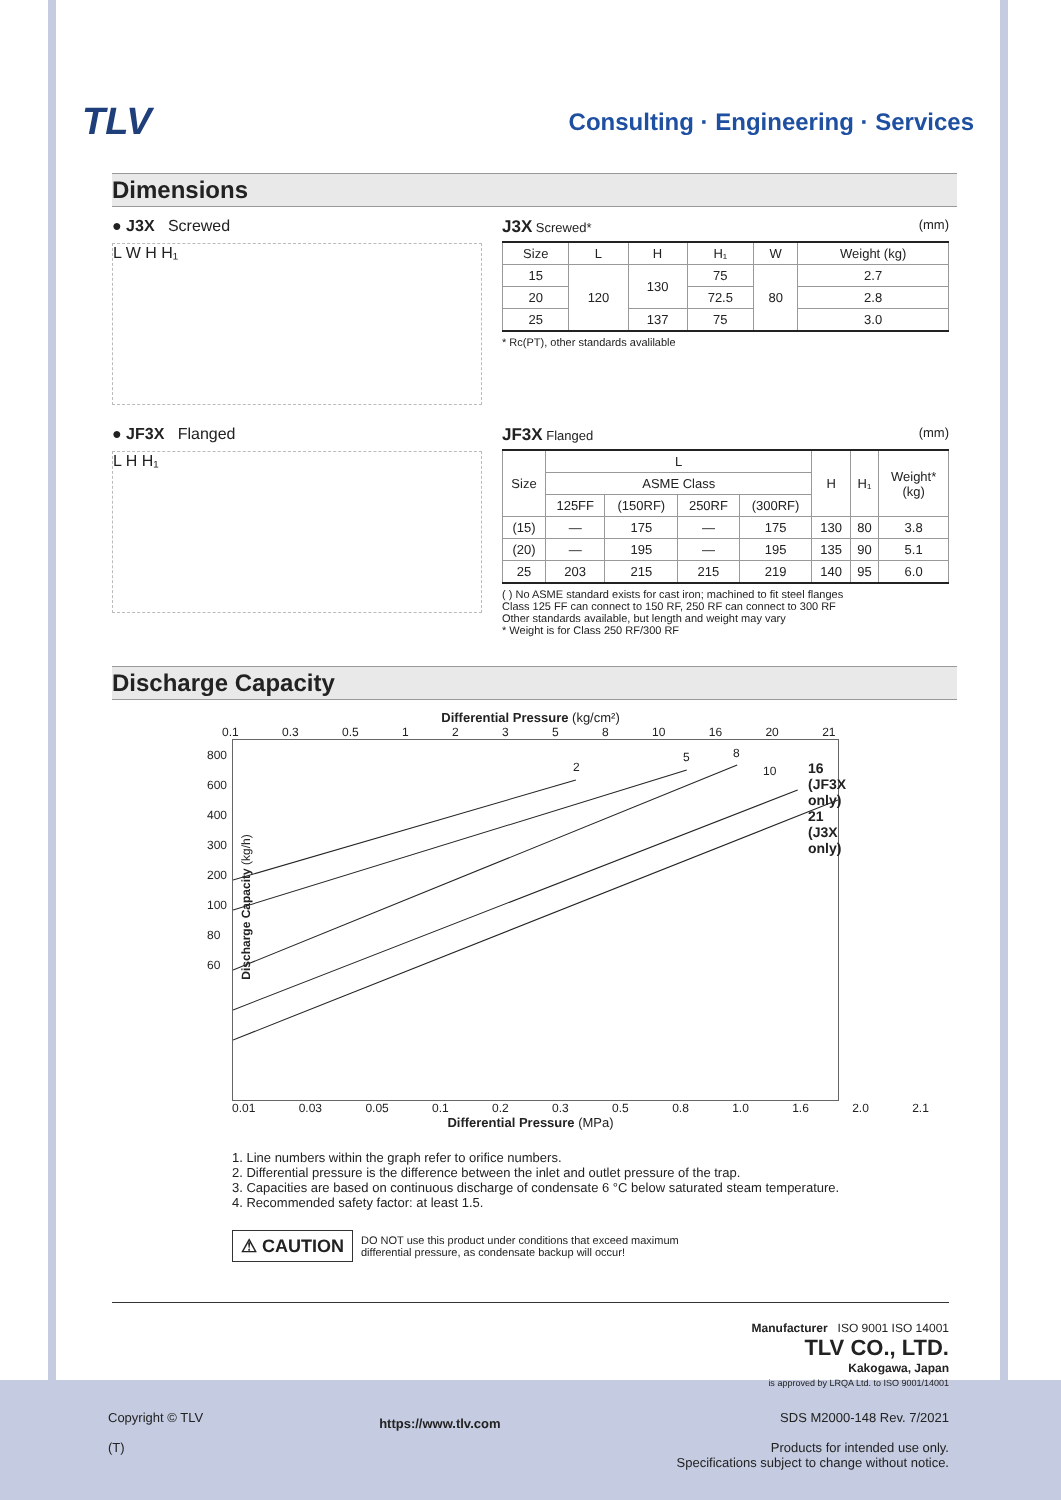TLV
Consulting · Engineering · Services
Dimensions
● J3X Screwed
L W H H₁
J3X Screwed* (mm)
| Size | L | H | H₁ | W | Weight (kg) |
| --- | --- | --- | --- | --- | --- |
| 15 | 120 | 130 | 75 | 80 | 2.7 |
| 20 | | | 72.5 | | 2.8 |
| 25 | | 137 | 75 | | 3.0 |
* Rc(PT), other standards avalilable
● JF3X Flanged
L H H₁
JF3X Flanged (mm)
| Size | L | | | | H | H₁ | Weight* (kg) |
| --- | --- | --- | --- | --- | --- | --- | --- |
| | ASME Class | | | | | | |
| | 125FF | (150RF) | 250RF | (300RF) | | | |
| (15) | — | 175 | — | 175 | 130 | 80 | 3.8 |
| (20) | — | 195 | — | 195 | 135 | 90 | 5.1 |
| 25 | 203 | 215 | 215 | 219 | 140 | 95 | 6.0 |
( ) No ASME standard exists for cast iron; machined to fit steel flanges
Class 125 FF can connect to 150 RF, 250 RF can connect to 300 RF
Other standards available, but length and weight may vary
* Weight is for Class 250 RF/300 RF
Discharge Capacity
Differential Pressure (kg/cm²)
0.1 0.3 0.5 1 2 3 5 8 10 16 20 21
800
600
400
300
200
100
80
60
2
5 8
10
16 (JF3X only)
21 (J3X only)
Discharge Capacity (kg/h)
0.01 0.03 0.05 0.1 0.2 0.3 0.5 0.8 1.0 1.6 2.0 2.1
Differential Pressure (MPa)
1. Line numbers within the graph refer to orifice numbers.
2. Differential pressure is the difference between the inlet and outlet pressure of the trap.
3. Capacities are based on continuous discharge of condensate 6 °C below saturated steam temperature.
4. Recommended safety factor: at least 1.5.
⚠ CAUTION DO NOT use this product under conditions that exceed maximum
differential pressure, as condensate backup will occur!
Manufacturer ISO 9001 ISO 14001
TLV CO., LTD.
Kakogawa, Japan
is approved by LRQA Ltd. to ISO 9001/14001
Copyright © TLV
(T)
https://www.tlv.com
SDS M2000-148 Rev. 7/2021
Products for intended use only.
Specifications subject to change without notice.